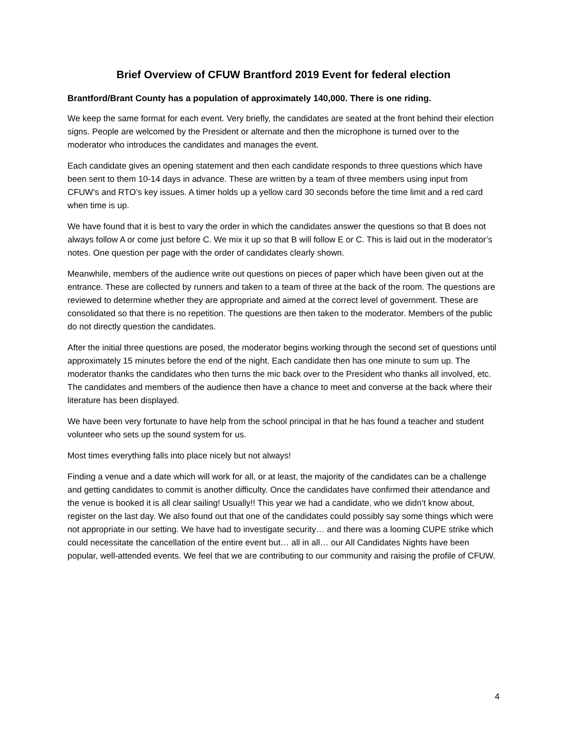Brief Overview of CFUW Brantford 2019 Event for federal election
Brantford/Brant County has a population of approximately 140,000. There is one riding.
We keep the same format for each event. Very briefly, the candidates are seated at the front behind their election signs. People are welcomed by the President or alternate and then the microphone is turned over to the moderator who introduces the candidates and manages the event.
Each candidate gives an opening statement and then each candidate responds to three questions which have been sent to them 10-14 days in advance. These are written by a team of three members using input from CFUW’s and RTO’s key issues. A timer holds up a yellow card 30 seconds before the time limit and a red card when time is up.
We have found that it is best to vary the order in which the candidates answer the questions so that B does not always follow A or come just before C. We mix it up so that B will follow E or C. This is laid out in the moderator’s notes. One question per page with the order of candidates clearly shown.
Meanwhile, members of the audience write out questions on pieces of paper which have been given out at the entrance. These are collected by runners and taken to a team of three at the back of the room. The questions are reviewed to determine whether they are appropriate and aimed at the correct level of government. These are consolidated so that there is no repetition. The questions are then taken to the moderator. Members of the public do not directly question the candidates.
After the initial three questions are posed, the moderator begins working through the second set of questions until approximately 15 minutes before the end of the night. Each candidate then has one minute to sum up. The moderator thanks the candidates who then turns the mic back over to the President who thanks all involved, etc. The candidates and members of the audience then have a chance to meet and converse at the back where their literature has been displayed.
We have been very fortunate to have help from the school principal in that he has found a teacher and student volunteer who sets up the sound system for us.
Most times everything falls into place nicely but not always!
Finding a venue and a date which will work for all, or at least, the majority of the candidates can be a challenge and getting candidates to commit is another difficulty. Once the candidates have confirmed their attendance and the venue is booked it is all clear sailing! Usually!! This year we had a candidate, who we didn’t know about, register on the last day. We also found out that one of the candidates could possibly say some things which were not appropriate in our setting. We have had to investigate security… and there was a looming CUPE strike which could necessitate the cancellation of the entire event but… all in all… our All Candidates Nights have been popular, well-attended events. We feel that we are contributing to our community and raising the profile of CFUW.
4